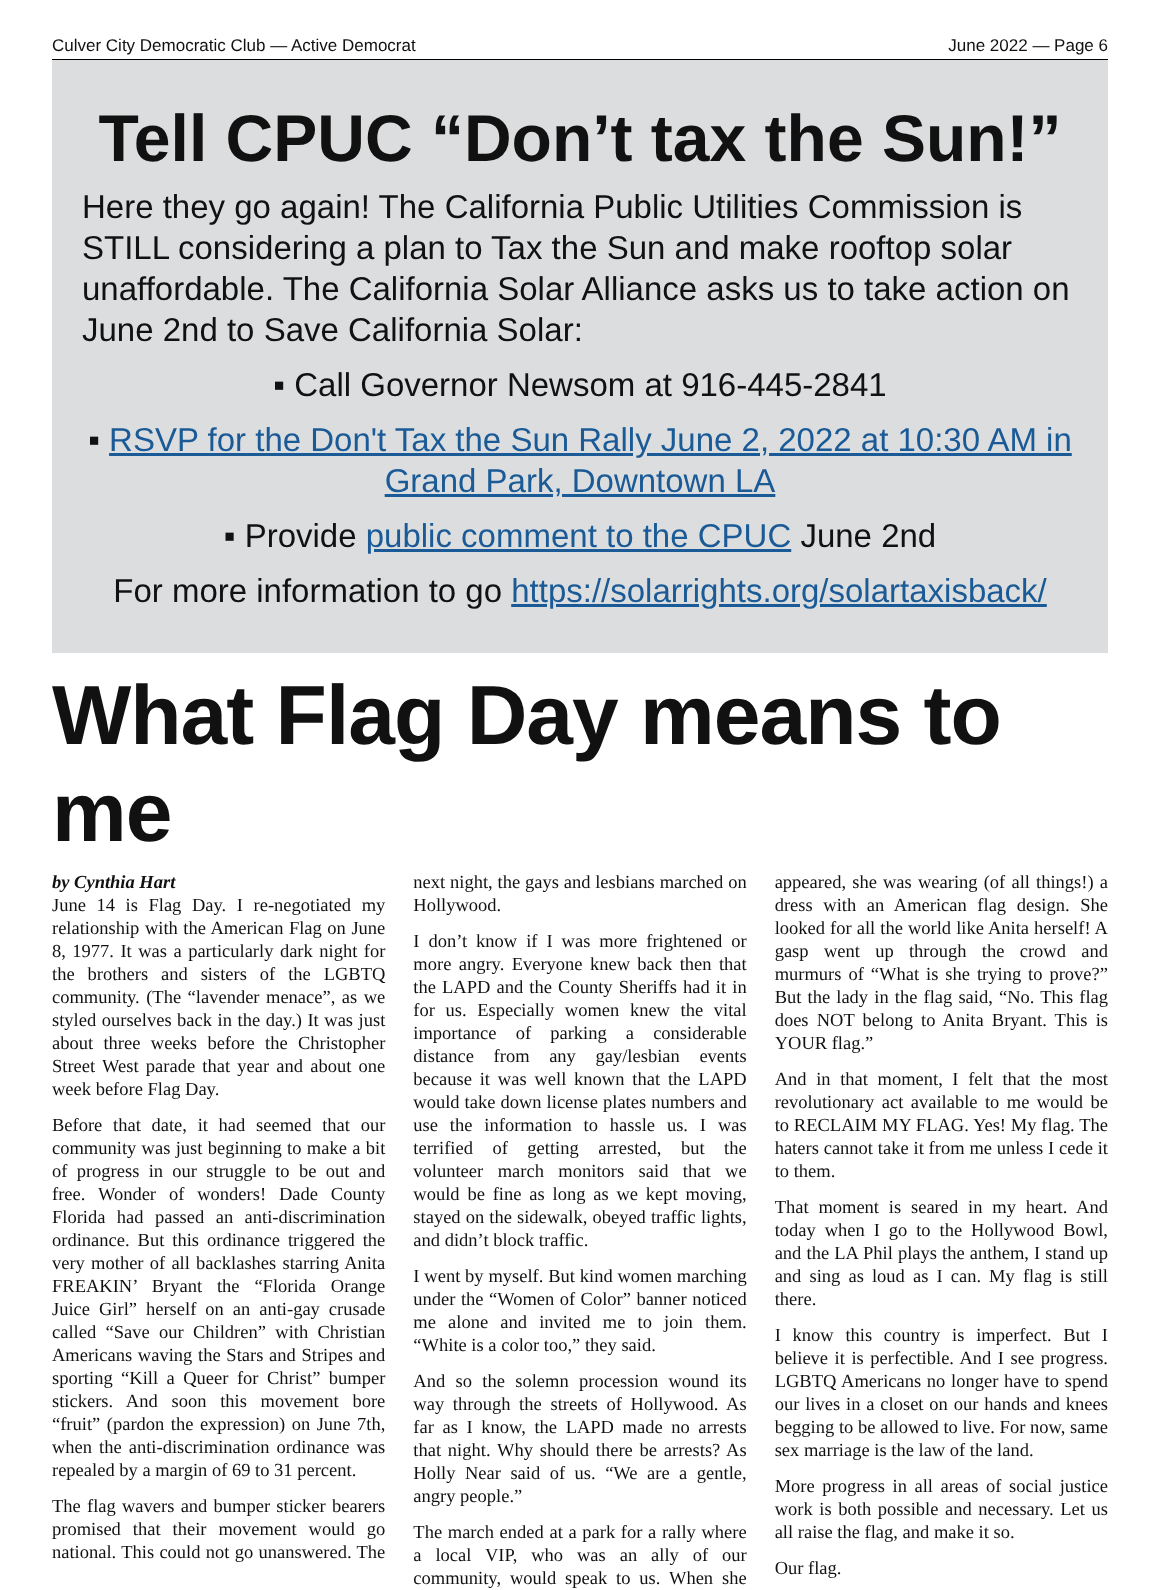Culver City Democratic Club — Active Democrat June 2022 — Page 6
Tell CPUC “Don’t tax the Sun!”
Here they go again! The California Public Utilities Commission is STILL considering a plan to Tax the Sun and make rooftop solar unaffordable. The California Solar Alliance asks us to take action on June 2nd to Save California Solar:
▪ Call Governor Newsom at 916-445-2841
▪ RSVP for the Don't Tax the Sun Rally June 2, 2022 at 10:30 AM in Grand Park, Downtown LA
▪ Provide public comment to the CPUC June 2nd
For more information to go https://solarrights.org/solartaxisback/
What Flag Day means to me
by Cynthia Hart
June 14 is Flag Day. I re-negotiated my relationship with the American Flag on June 8, 1977. It was a particularly dark night for the brothers and sisters of the LGBTQ community. (The “lavender menace”, as we styled ourselves back in the day.) It was just about three weeks before the Christopher Street West parade that year and about one week before Flag Day.
Before that date, it had seemed that our community was just beginning to make a bit of progress in our struggle to be out and free. Wonder of wonders! Dade County Florida had passed an anti-discrimination ordinance. But this ordinance triggered the very mother of all backlashes starring Anita FREAKIN’ Bryant the “Florida Orange Juice Girl” herself on an anti-gay crusade called “Save our Children” with Christian Americans waving the Stars and Stripes and sporting “Kill a Queer for Christ” bumper stickers. And soon this movement bore “fruit” (pardon the expression) on June 7th, when the anti-discrimination ordinance was repealed by a margin of 69 to 31 percent.
The flag wavers and bumper sticker bearers promised that their movement would go national. This could not go unanswered. The next night, the gays and lesbians marched on Hollywood.
I don’t know if I was more frightened or more angry. Everyone knew back then that the LAPD and the County Sheriffs had it in for us. Especially women knew the vital importance of parking a considerable distance from any gay/lesbian events because it was well known that the LAPD would take down license plates numbers and use the information to hassle us. I was terrified of getting arrested, but the volunteer march monitors said that we would be fine as long as we kept moving, stayed on the sidewalk, obeyed traffic lights, and didn’t block traffic.
I went by myself. But kind women marching under the “Women of Color” banner noticed me alone and invited me to join them. “White is a color too,” they said.
And so the solemn procession wound its way through the streets of Hollywood. As far as I know, the LAPD made no arrests that night. Why should there be arrests? As Holly Near said of us. “We are a gentle, angry people.”
The march ended at a park for a rally where a local VIP, who was an ally of our community, would speak to us. When she appeared, she was wearing (of all things!) a dress with an American flag design. She looked for all the world like Anita herself! A gasp went up through the crowd and murmurs of “What is she trying to prove?” But the lady in the flag said, “No. This flag does NOT belong to Anita Bryant. This is YOUR flag.”
And in that moment, I felt that the most revolutionary act available to me would be to RECLAIM MY FLAG. Yes! My flag. The haters cannot take it from me unless I cede it to them.
That moment is seared in my heart. And today when I go to the Hollywood Bowl, and the LA Phil plays the anthem, I stand up and sing as loud as I can. My flag is still there.
I know this country is imperfect. But I believe it is perfectible. And I see progress. LGBTQ Americans no longer have to spend our lives in a closet on our hands and knees begging to be allowed to live. For now, same sex marriage is the law of the land.
More progress in all areas of social justice work is both possible and necessary. Let us all raise the flag, and make it so.
Our flag.